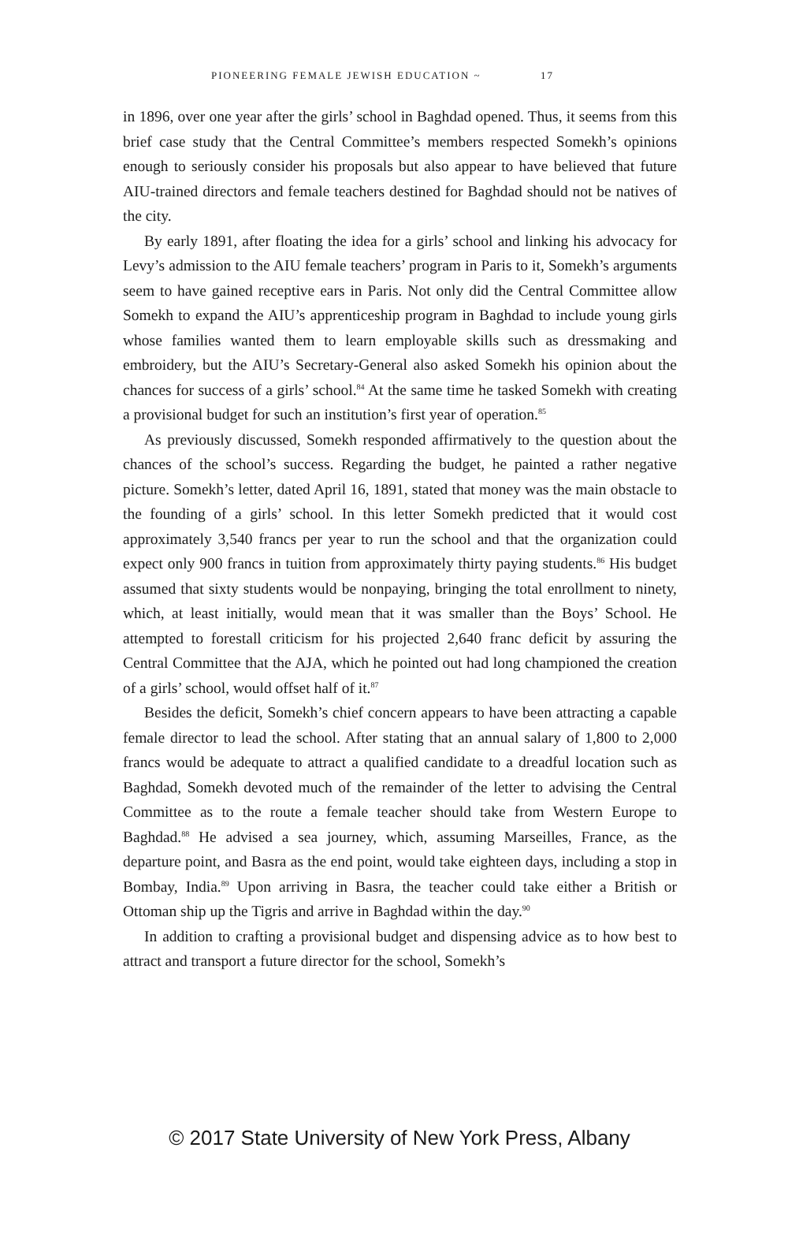PIONEERING FEMALE JEWISH EDUCATION ~ 17
in 1896, over one year after the girls’ school in Baghdad opened. Thus, it seems from this brief case study that the Central Committee’s members respected Somekh’s opinions enough to seriously consider his proposals but also appear to have believed that future AIU-trained directors and female teachers destined for Baghdad should not be natives of the city.
By early 1891, after floating the idea for a girls’ school and linking his advocacy for Levy’s admission to the AIU female teachers’ program in Paris to it, Somekh’s arguments seem to have gained receptive ears in Paris. Not only did the Central Committee allow Somekh to expand the AIU’s apprenticeship program in Baghdad to include young girls whose families wanted them to learn employable skills such as dressmaking and embroidery, but the AIU’s Secretary-General also asked Somekh his opinion about the chances for success of a girls’ school.<sup>84</sup> At the same time he tasked Somekh with creating a provisional budget for such an institution’s first year of operation.<sup>85</sup>
As previously discussed, Somekh responded affirmatively to the question about the chances of the school’s success. Regarding the budget, he painted a rather negative picture. Somekh’s letter, dated April 16, 1891, stated that money was the main obstacle to the founding of a girls’ school. In this letter Somekh predicted that it would cost approximately 3,540 francs per year to run the school and that the organization could expect only 900 francs in tuition from approximately thirty paying students.<sup>86</sup> His budget assumed that sixty students would be nonpaying, bringing the total enrollment to ninety, which, at least initially, would mean that it was smaller than the Boys’ School. He attempted to forestall criticism for his projected 2,640 franc deficit by assuring the Central Committee that the AJA, which he pointed out had long championed the creation of a girls’ school, would offset half of it.<sup>87</sup>
Besides the deficit, Somekh’s chief concern appears to have been attracting a capable female director to lead the school. After stating that an annual salary of 1,800 to 2,000 francs would be adequate to attract a qualified candidate to a dreadful location such as Baghdad, Somekh devoted much of the remainder of the letter to advising the Central Committee as to the route a female teacher should take from Western Europe to Baghdad.<sup>88</sup> He advised a sea journey, which, assuming Marseilles, France, as the departure point, and Basra as the end point, would take eighteen days, including a stop in Bombay, India.<sup>89</sup> Upon arriving in Basra, the teacher could take either a British or Ottoman ship up the Tigris and arrive in Baghdad within the day.<sup>90</sup>
In addition to crafting a provisional budget and dispensing advice as to how best to attract and transport a future director for the school, Somekh’s
© 2017 State University of New York Press, Albany